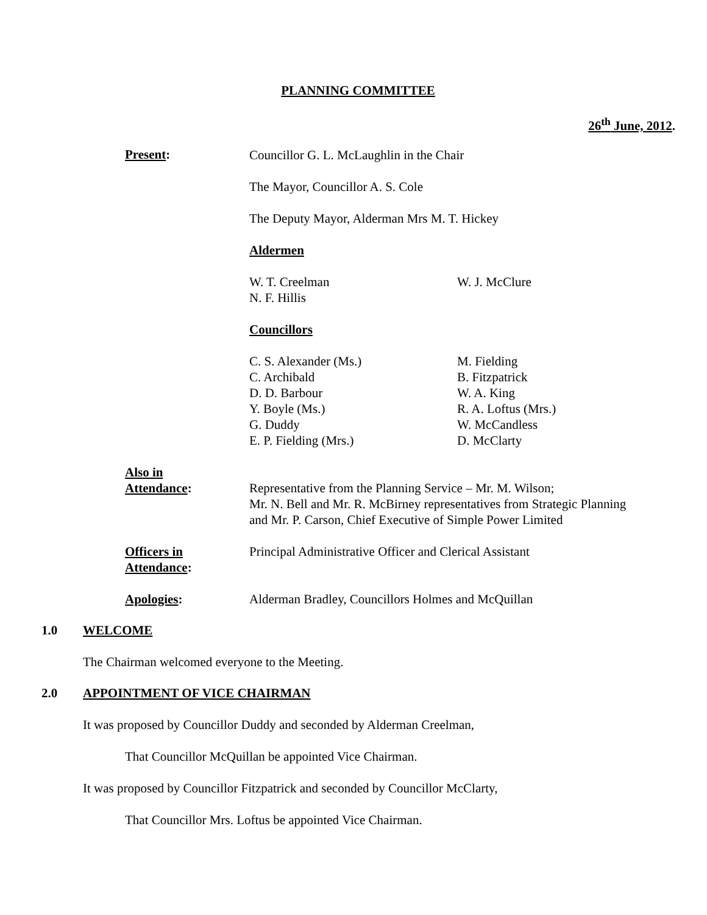PLANNING COMMITTEE
26<sup>th</sup> June, 2012.
Present:
Councillor G. L. McLaughlin in the Chair
The Mayor, Councillor A. S. Cole
The Deputy Mayor, Alderman Mrs M. T. Hickey
Aldermen
W. T. Creelman
N. F. Hillis
W. J. McClure
Councillors
C. S. Alexander (Ms.)
C. Archibald
D. D. Barbour
Y. Boyle (Ms.)
G. Duddy
E. P. Fielding (Mrs.)
M. Fielding
B. Fitzpatrick
W. A. King
R. A. Loftus (Mrs.)
W. McCandless
D. McClarty
Also in
Attendance:
Representative from the Planning Service – Mr. M. Wilson;
Mr. N. Bell and Mr. R. McBirney representatives from Strategic Planning
and Mr. P. Carson, Chief Executive of Simple Power Limited
Officers in
Attendance:
Principal Administrative Officer and Clerical Assistant
Apologies: Alderman Bradley, Councillors Holmes and McQuillan
1.0 WELCOME
The Chairman welcomed everyone to the Meeting.
2.0 APPOINTMENT OF VICE CHAIRMAN
It was proposed by Councillor Duddy and seconded by Alderman Creelman,
That Councillor McQuillan be appointed Vice Chairman.
It was proposed by Councillor Fitzpatrick and seconded by Councillor McClarty,
That Councillor Mrs. Loftus be appointed Vice Chairman.